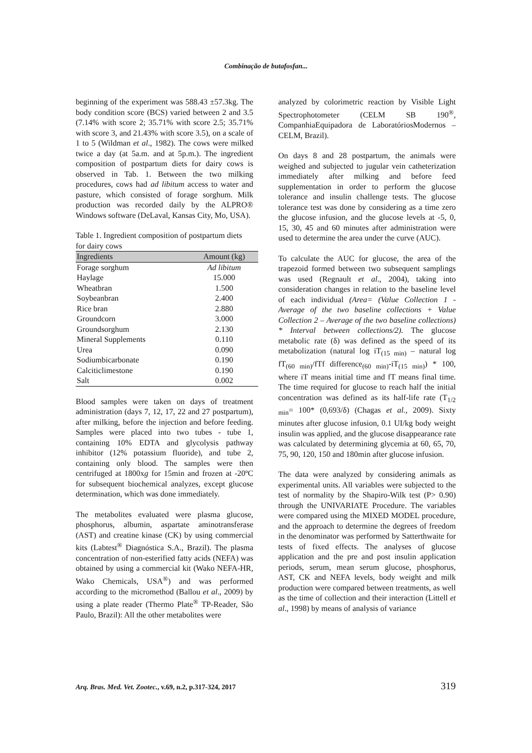Combinação de butafosfan...
beginning of the experiment was 588.43 ±57.3kg. The body condition score (BCS) varied between 2 and 3.5 (7.14% with score 2; 35.71% with score 2.5; 35.71% with score 3, and 21.43% with score 3.5), on a scale of 1 to 5 (Wildman et al., 1982). The cows were milked twice a day (at 5a.m. and at 5p.m.). The ingredient composition of postpartum diets for dairy cows is observed in Tab. 1. Between the two milking procedures, cows had ad libitum access to water and pasture, which consisted of forage sorghum. Milk production was recorded daily by the ALPRO® Windows software (DeLaval, Kansas City, Mo, USA).
Table 1. Ingredient composition of postpartum diets for dairy cows
| Ingredients | Amount (kg) |
| --- | --- |
| Forage sorghum | Ad libitum |
| Haylage | 15.000 |
| Wheatbran | 1.500 |
| Soybeanbran | 2.400 |
| Rice bran | 2.880 |
| Groundcorn | 3.000 |
| Groundsorghum | 2.130 |
| Mineral Supplements | 0.110 |
| Urea | 0.090 |
| Sodiumbicarbonate | 0.190 |
| Calciticlimestone | 0.190 |
| Salt | 0.002 |
Blood samples were taken on days of treatment administration (days 7, 12, 17, 22 and 27 postpartum), after milking, before the injection and before feeding. Samples were placed into two tubes - tube 1, containing 10% EDTA and glycolysis pathway inhibitor (12% potassium fluoride), and tube 2, containing only blood. The samples were then centrifuged at 1800xg for 15min and frozen at -20ºC for subsequent biochemical analyzes, except glucose determination, which was done immediately.
The metabolites evaluated were plasma glucose, phosphorus, albumin, aspartate aminotransferase (AST) and creatine kinase (CK) by using commercial kits (Labtest<sup>®</sup> Diagnóstica S.A., Brazil). The plasma concentration of non-esterified fatty acids (NEFA) was obtained by using a commercial kit (Wako NEFA-HR, Wako Chemicals, USA<sup>®</sup>) and was performed according to the micromethod (Ballou et al., 2009) by using a plate reader (Thermo Plate<sup>®</sup> TP-Reader, São Paulo, Brazil): All the other metabolites were
analyzed by colorimetric reaction by Visible Light Spectrophotometer (CELM SB 190<sup>®</sup>, CompanhiaEquipadora de LaboratóriosModernos – CELM, Brazil).
On days 8 and 28 postpartum, the animals were weighed and subjected to jugular vein catheterization immediately after milking and before feed supplementation in order to perform the glucose tolerance and insulin challenge tests. The glucose tolerance test was done by considering as a time zero the glucose infusion, and the glucose levels at -5, 0, 15, 30, 45 and 60 minutes after administration were used to determine the area under the curve (AUC).
To calculate the AUC for glucose, the area of the trapezoid formed between two subsequent samplings was used (Regnault et al., 2004), taking into consideration changes in relation to the baseline level of each individual (Area= (Value Collection 1 - Average of the two baseline collections + Value Collection 2 – Average of the two baseline collections) * Interval between collections/2). The glucose metabolic rate (δ) was defined as the speed of its metabolization (natural log iT<sub>(15 min)</sub> – natural log fT<sub>(60 min)</sub>/fTf difference<sub>(60 min)</sub>-iT<sub>(15 min)</sub>) * 100, where iT means initial time and fT means final time. The time required for glucose to reach half the initial concentration was defined as its half-life rate (T<sub>1/2 min</sub>= 100* (0,693/δ) (Chagas et al., 2009). Sixty minutes after glucose infusion, 0.1 UI/kg body weight insulin was applied, and the glucose disappearance rate was calculated by determining glycemia at 60, 65, 70, 75, 90, 120, 150 and 180min after glucose infusion.
The data were analyzed by considering animals as experimental units. All variables were subjected to the test of normality by the Shapiro-Wilk test (P> 0.90) through the UNIVARIATE Procedure. The variables were compared using the MIXED MODEL procedure, and the approach to determine the degrees of freedom in the denominator was performed by Satterthwaite for tests of fixed effects. The analyses of glucose application and the pre and post insulin application periods, serum, mean serum glucose, phosphorus, AST, CK and NEFA levels, body weight and milk production were compared between treatments, as well as the time of collection and their interaction (Littell et al., 1998) by means of analysis of variance
Arq. Bras. Med. Vet. Zootec., v.69, n.2, p.317-324, 2017 319